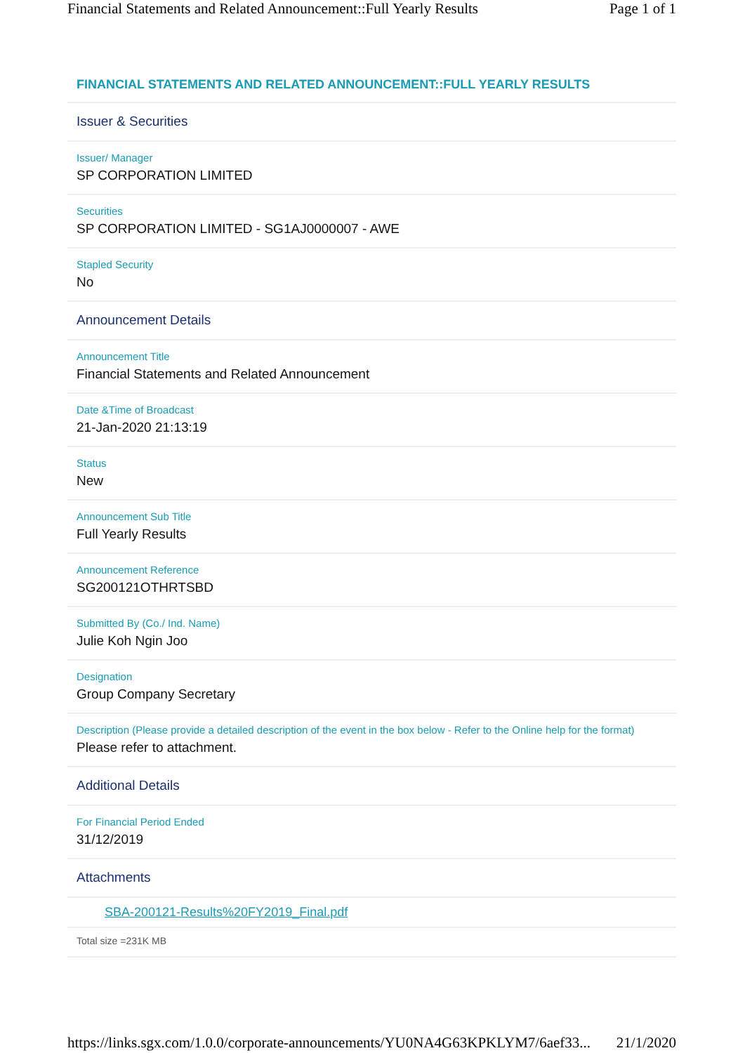Financial Statements and Related Announcement::Full Yearly Results Page 1 of 1
FINANCIAL STATEMENTS AND RELATED ANNOUNCEMENT::FULL YEARLY RESULTS
Issuer & Securities
Issuer/ Manager
SP CORPORATION LIMITED
Securities
SP CORPORATION LIMITED - SG1AJ0000007 - AWE
Stapled Security
No
Announcement Details
Announcement Title
Financial Statements and Related Announcement
Date &Time of Broadcast
21-Jan-2020 21:13:19
Status
New
Announcement Sub Title
Full Yearly Results
Announcement Reference
SG200121OTHRTSBD
Submitted By (Co./ Ind. Name)
Julie Koh Ngin Joo
Designation
Group Company Secretary
Description (Please provide a detailed description of the event in the box below - Refer to the Online help for the format)
Please refer to attachment.
Additional Details
For Financial Period Ended
31/12/2019
Attachments
SBA-200121-Results%20FY2019_Final.pdf
Total size =231K MB
https://links.sgx.com/1.0.0/corporate-announcements/YU0NA4G63KPKLYM7/6aef33... 21/1/2020